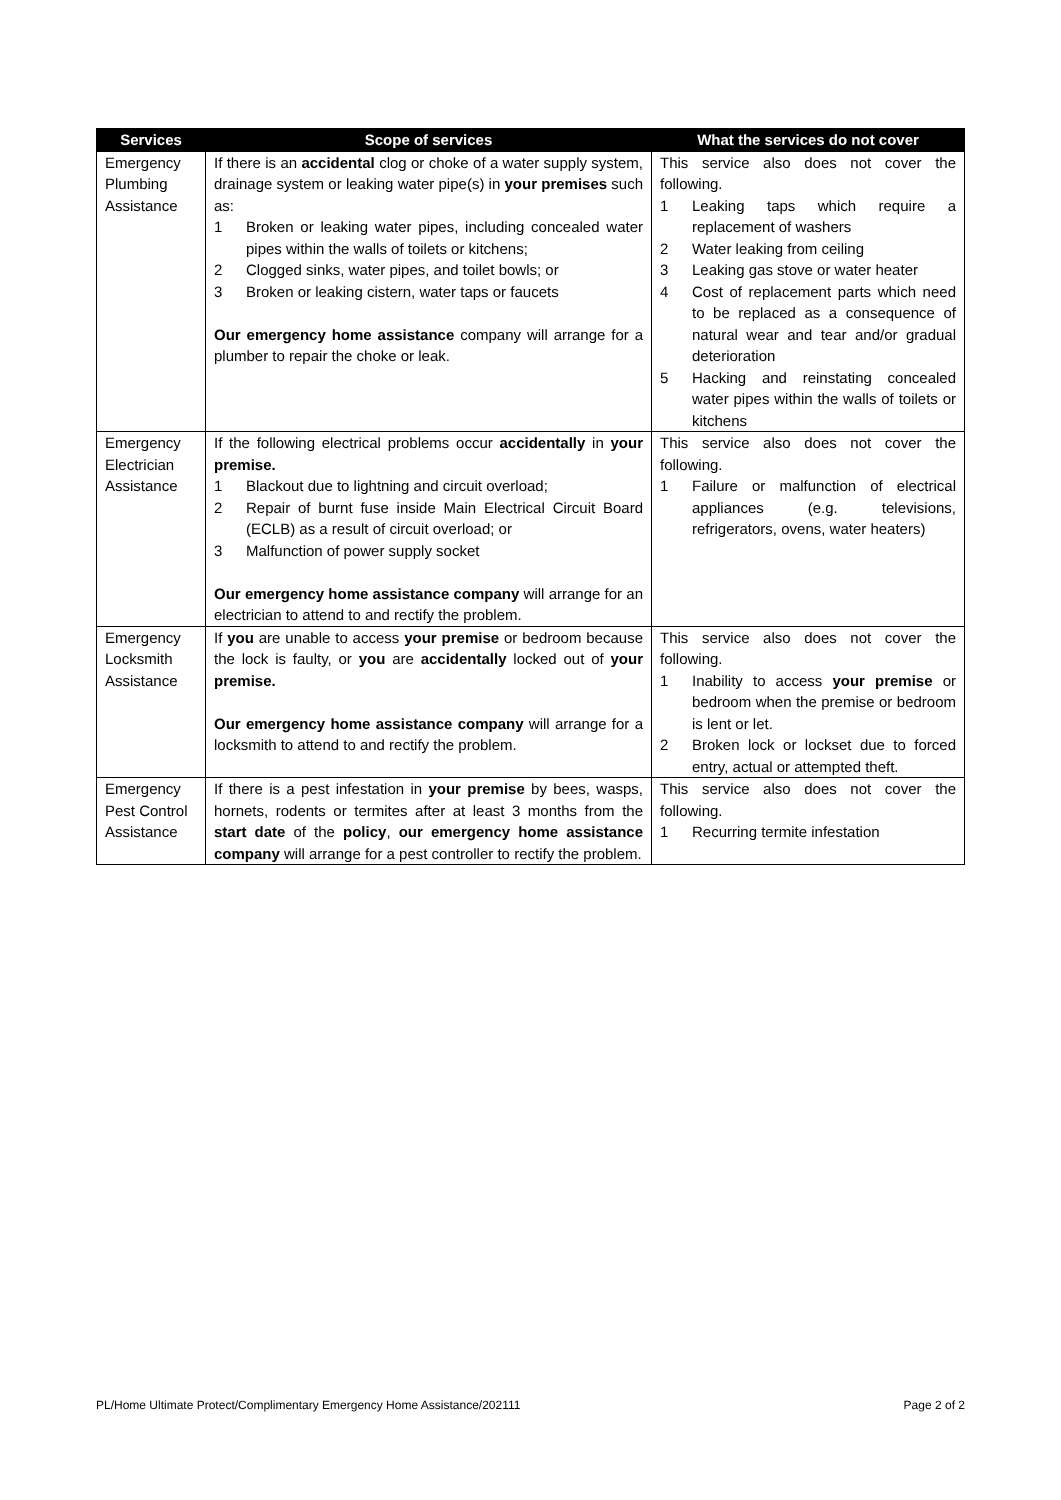| Services | Scope of services | What the services do not cover |
| --- | --- | --- |
| Emergency Plumbing Assistance | If there is an accidental clog or choke of a water supply system, drainage system or leaking water pipe(s) in your premises such as: 1 Broken or leaking water pipes, including concealed water pipes within the walls of toilets or kitchens; 2 Clogged sinks, water pipes, and toilet bowls; or 3 Broken or leaking cistern, water taps or faucets Our emergency home assistance company will arrange for a plumber to repair the choke or leak. | This service also does not cover the following. 1 Leaking taps which require a replacement of washers 2 Water leaking from ceiling 3 Leaking gas stove or water heater 4 Cost of replacement parts which need to be replaced as a consequence of natural wear and tear and/or gradual deterioration 5 Hacking and reinstating concealed water pipes within the walls of toilets or kitchens |
| Emergency Electrician Assistance | If the following electrical problems occur accidentally in your premise. 1 Blackout due to lightning and circuit overload; 2 Repair of burnt fuse inside Main Electrical Circuit Board (ECLB) as a result of circuit overload; or 3 Malfunction of power supply socket Our emergency home assistance company will arrange for an electrician to attend to and rectify the problem. | This service also does not cover the following. 1 Failure or malfunction of electrical appliances (e.g. televisions, refrigerators, ovens, water heaters) |
| Emergency Locksmith Assistance | If you are unable to access your premise or bedroom because the lock is faulty, or you are accidentally locked out of your premise. Our emergency home assistance company will arrange for a locksmith to attend to and rectify the problem. | This service also does not cover the following. 1 Inability to access your premise or bedroom when the premise or bedroom is lent or let. 2 Broken lock or lockset due to forced entry, actual or attempted theft. |
| Emergency Pest Control Assistance | If there is a pest infestation in your premise by bees, wasps, hornets, rodents or termites after at least 3 months from the start date of the policy , our emergency home assistance company will arrange for a pest controller to rectify the problem. | This service also does not cover the following. 1 Recurring termite infestation |
PL/Home Ultimate Protect/Complimentary Emergency Home Assistance/202111 Page 2 of 2